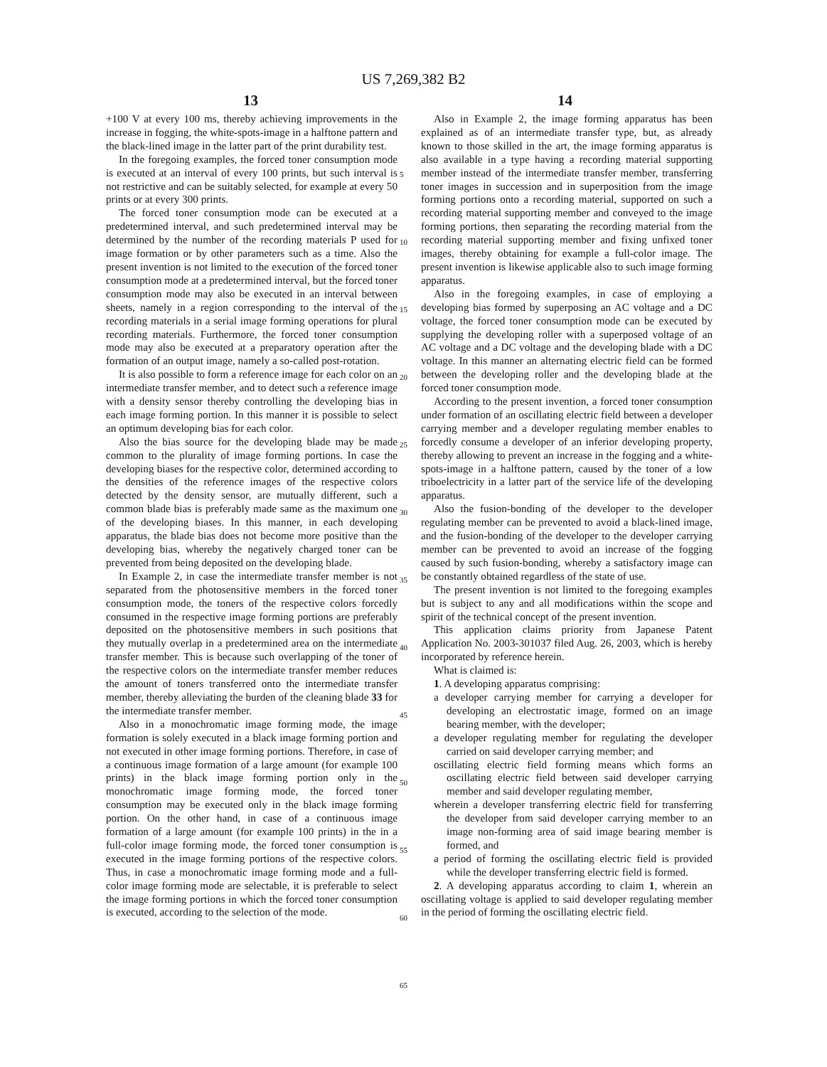US 7,269,382 B2
13 14
+100 V at every 100 ms, thereby achieving improvements in the increase in fogging, the white-spots-image in a halftone pattern and the black-lined image in the latter part of the print durability test.
In the foregoing examples, the forced toner consumption mode is executed at an interval of every 100 prints, but such interval is not restrictive and can be suitably selected, for example at every 50 prints or at every 300 prints.
The forced toner consumption mode can be executed at a predetermined interval, and such predetermined interval may be determined by the number of the recording materials P used for image formation or by other parameters such as a time. Also the present invention is not limited to the execution of the forced toner consumption mode at a predetermined interval, but the forced toner consumption mode may also be executed in an interval between sheets, namely in a region corresponding to the interval of the recording materials in a serial image forming operations for plural recording materials. Furthermore, the forced toner consumption mode may also be executed at a preparatory operation after the formation of an output image, namely a so-called post-rotation.
It is also possible to form a reference image for each color on an intermediate transfer member, and to detect such a reference image with a density sensor thereby controlling the developing bias in each image forming portion. In this manner it is possible to select an optimum developing bias for each color.
Also the bias source for the developing blade may be made common to the plurality of image forming portions. In case the developing biases for the respective color, determined according to the densities of the reference images of the respective colors detected by the density sensor, are mutually different, such a common blade bias is preferably made same as the maximum one of the developing biases. In this manner, in each developing apparatus, the blade bias does not become more positive than the developing bias, whereby the negatively charged toner can be prevented from being deposited on the developing blade.
In Example 2, in case the intermediate transfer member is not separated from the photosensitive members in the forced toner consumption mode, the toners of the respective colors forcedly consumed in the respective image forming portions are preferably deposited on the photosensitive members in such positions that they mutually overlap in a predetermined area on the intermediate transfer member. This is because such overlapping of the toner of the respective colors on the intermediate transfer member reduces the amount of toners transferred onto the intermediate transfer member, thereby alleviating the burden of the cleaning blade 33 for the intermediate transfer member.
Also in a monochromatic image forming mode, the image formation is solely executed in a black image forming portion and not executed in other image forming portions. Therefore, in case of a continuous image formation of a large amount (for example 100 prints) in the black image forming portion only in the monochromatic image forming mode, the forced toner consumption may be executed only in the black image forming portion. On the other hand, in case of a continuous image formation of a large amount (for example 100 prints) in the in a full-color image forming mode, the forced toner consumption is executed in the image forming portions of the respective colors. Thus, in case a monochromatic image forming mode and a full-color image forming mode are selectable, it is preferable to select the image forming portions in which the forced toner consumption is executed, according to the selection of the mode.
5
10
15
20
25
30
35
40
45
50
55
60
65
Also in Example 2, the image forming apparatus has been explained as of an intermediate transfer type, but, as already known to those skilled in the art, the image forming apparatus is also available in a type having a recording material supporting member instead of the intermediate transfer member, transferring toner images in succession and in superposition from the image forming portions onto a recording material, supported on such a recording material supporting member and conveyed to the image forming portions, then separating the recording material from the recording material supporting member and fixing unfixed toner images, thereby obtaining for example a full-color image. The present invention is likewise applicable also to such image forming apparatus.
Also in the foregoing examples, in case of employing a developing bias formed by superposing an AC voltage and a DC voltage, the forced toner consumption mode can be executed by supplying the developing roller with a superposed voltage of an AC voltage and a DC voltage and the developing blade with a DC voltage. In this manner an alternating electric field can be formed between the developing roller and the developing blade at the forced toner consumption mode.
According to the present invention, a forced toner consumption under formation of an oscillating electric field between a developer carrying member and a developer regulating member enables to forcedly consume a developer of an inferior developing property, thereby allowing to prevent an increase in the fogging and a white-spots-image in a halftone pattern, caused by the toner of a low triboelectricity in a latter part of the service life of the developing apparatus.
Also the fusion-bonding of the developer to the developer regulating member can be prevented to avoid a black-lined image, and the fusion-bonding of the developer to the developer carrying member can be prevented to avoid an increase of the fogging caused by such fusion-bonding, whereby a satisfactory image can be constantly obtained regardless of the state of use.
The present invention is not limited to the foregoing examples but is subject to any and all modifications within the scope and spirit of the technical concept of the present invention.
This application claims priority from Japanese Patent Application No. 2003-301037 filed Aug. 26, 2003, which is hereby incorporated by reference herein.
What is claimed is:
1. A developing apparatus comprising:
a developer carrying member for carrying a developer for developing an electrostatic image, formed on an image bearing member, with the developer;
a developer regulating member for regulating the developer carried on said developer carrying member; and
oscillating electric field forming means which forms an oscillating electric field between said developer carrying member and said developer regulating member,
wherein a developer transferring electric field for transferring the developer from said developer carrying member to an image non-forming area of said image bearing member is formed, and
a period of forming the oscillating electric field is provided while the developer transferring electric field is formed.
2. A developing apparatus according to claim 1, wherein an oscillating voltage is applied to said developer regulating member in the period of forming the oscillating electric field.